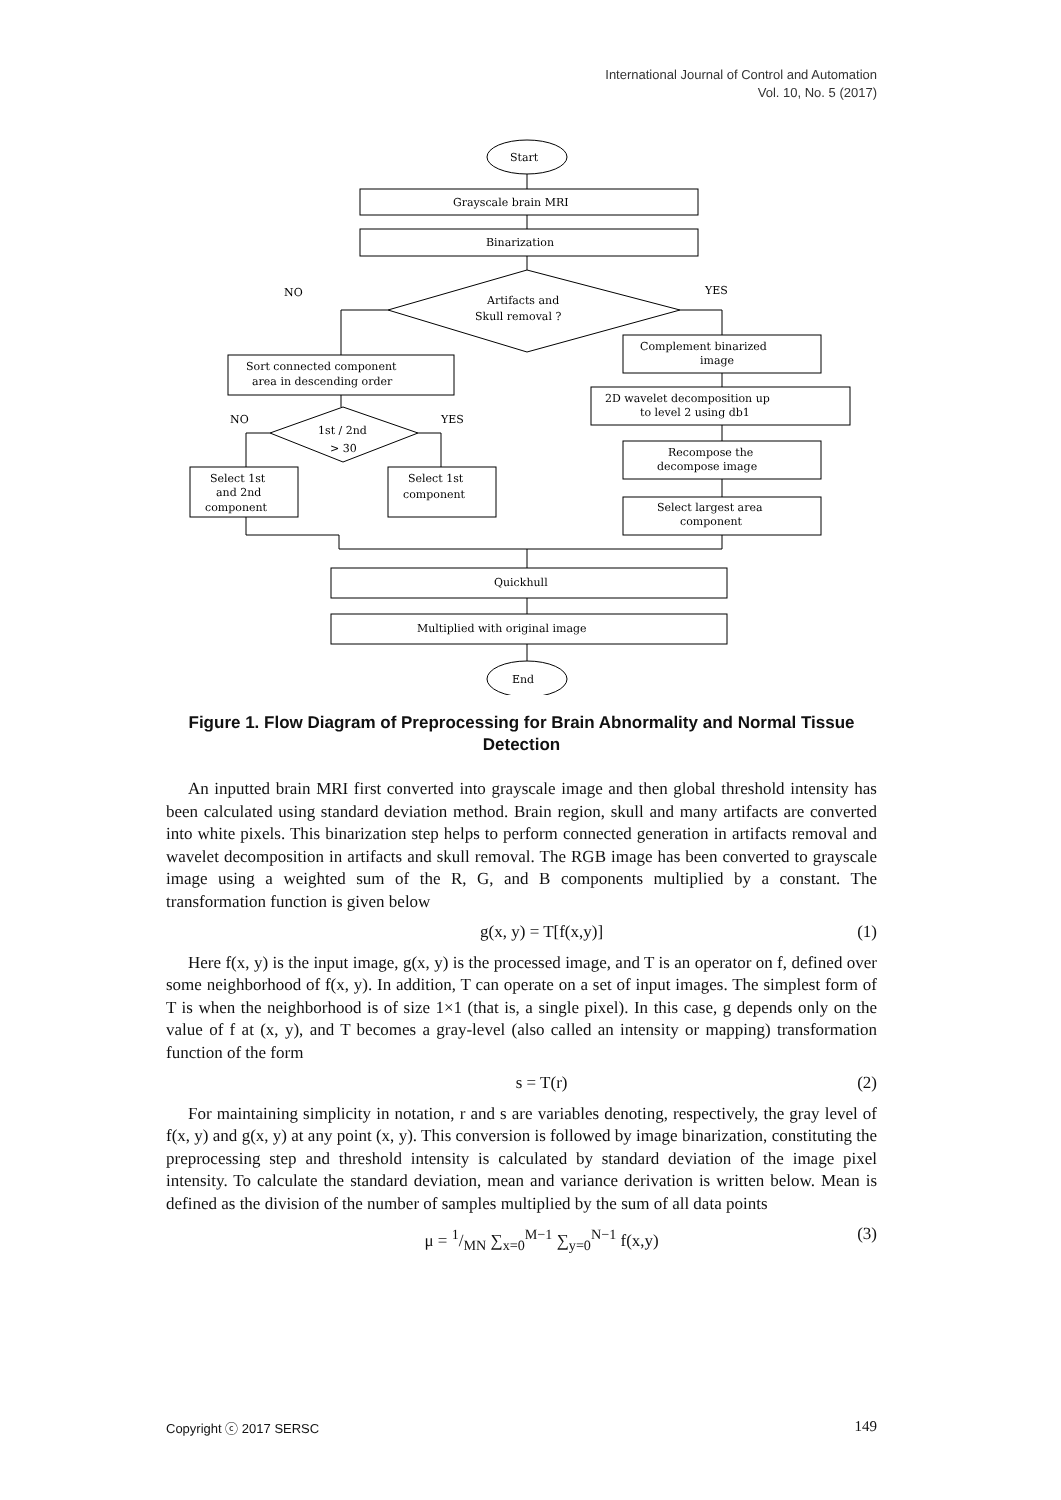International Journal of Control and Automation
Vol. 10, No. 5 (2017)
Start
Grayscale brain MRI
Binarization
NO
YES
Artifacts and
Skull removal ?
Complement binarized
image
Sort connected component
area in descending order
2D wavelet decomposition up
to level 2 using db1
NO
YES
1st / 2nd
> 30
Recompose the
decompose image
Select 1st
and 2nd
component
Select 1st
component
Select largest area
component
Quickhull
Multiplied with original image
End
Figure 1. Flow Diagram of Preprocessing for Brain Abnormality and Normal Tissue Detection
An inputted brain MRI first converted into grayscale image and then global threshold intensity has been calculated using standard deviation method. Brain region, skull and many artifacts are converted into white pixels. This binarization step helps to perform connected generation in artifacts removal and wavelet decomposition in artifacts and skull removal. The RGB image has been converted to grayscale image using a weighted sum of the R, G, and B components multiplied by a constant. The transformation function is given below
g(x, y) = T[f(x,y)] (1)
Here f(x, y) is the input image, g(x, y) is the processed image, and T is an operator on f, defined over some neighborhood of f(x, y). In addition, T can operate on a set of input images. The simplest form of T is when the neighborhood is of size 1×1 (that is, a single pixel). In this case, g depends only on the value of f at (x, y), and T becomes a gray-level (also called an intensity or mapping) transformation function of the form
s = T(r) (2)
For maintaining simplicity in notation, r and s are variables denoting, respectively, the gray level of f(x, y) and g(x, y) at any point (x, y). This conversion is followed by image binarization, constituting the preprocessing step and threshold intensity is calculated by standard deviation of the image pixel intensity. To calculate the standard deviation, mean and variance derivation is written below. Mean is defined as the division of the number of samples multiplied by the sum of all data points
μ = 1/MN ∑<sub>x=0</sub><sup>M−1</sup> ∑<sub>y=0</sub><sup>N−1</sup> f(x,y) (3)
Copyright ⓒ 2017 SERSC 149